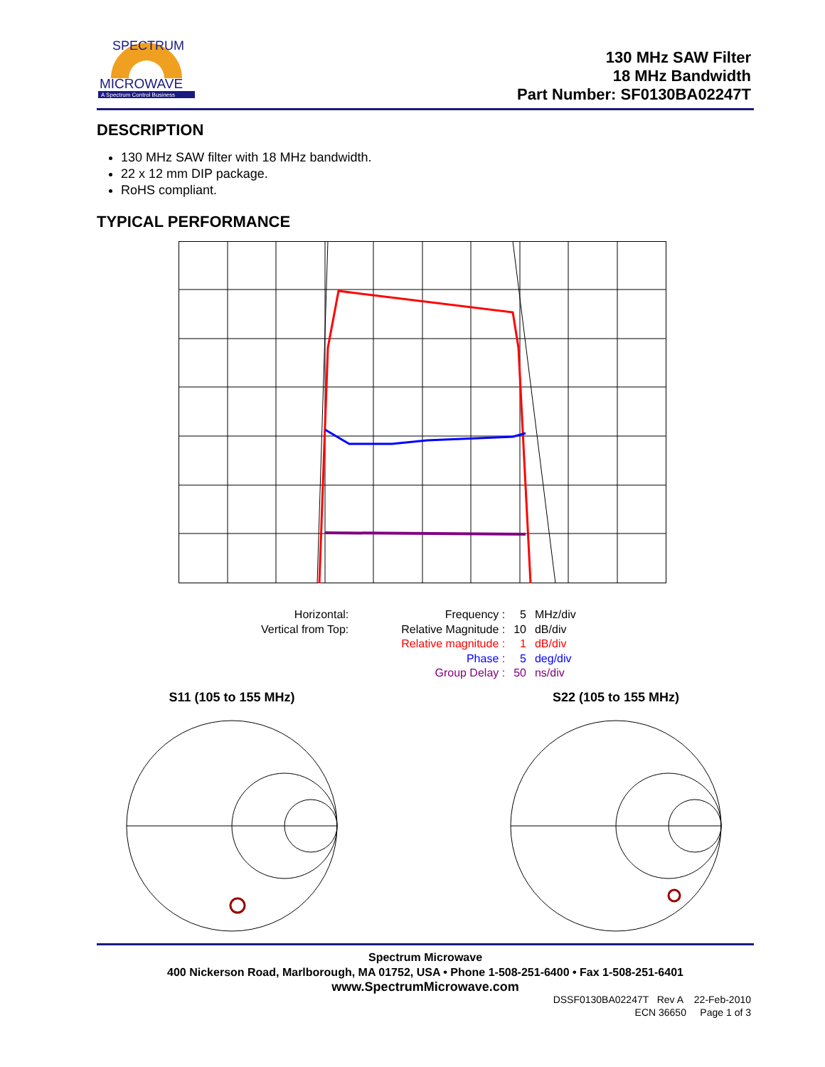MICROWAVE
A Spectrum Control Business
SPECTRUM
130 MHz SAW Filter
18 MHz Bandwidth
Part Number: SF0130BA02247T
DESCRIPTION
130 MHz SAW filter with 18 MHz bandwidth.
22 x 12 mm DIP package.
RoHS compliant.
TYPICAL PERFORMANCE
| Horizontal: | | Frequency : | 5 | MHz/div |
| Vertical from Top: | | Relative Magnitude : | 10 | dB/div |
| | | Relative magnitude : | 1 | dB/div |
| | | Phase : | 5 | deg/div |
| | | Group Delay : | 50 | ns/div |
S11 (105 to 155 MHz) S22 (105 to 155 MHz)
Spectrum Microwave
400 Nickerson Road, Marlborough, MA 01752, USA • Phone 1-508-251-6400 • Fax 1-508-251-6401
www.SpectrumMicrowave.com
DSSF0130BA02247T Rev A 22-Feb-2010
ECN 36650 Page 1 of 3